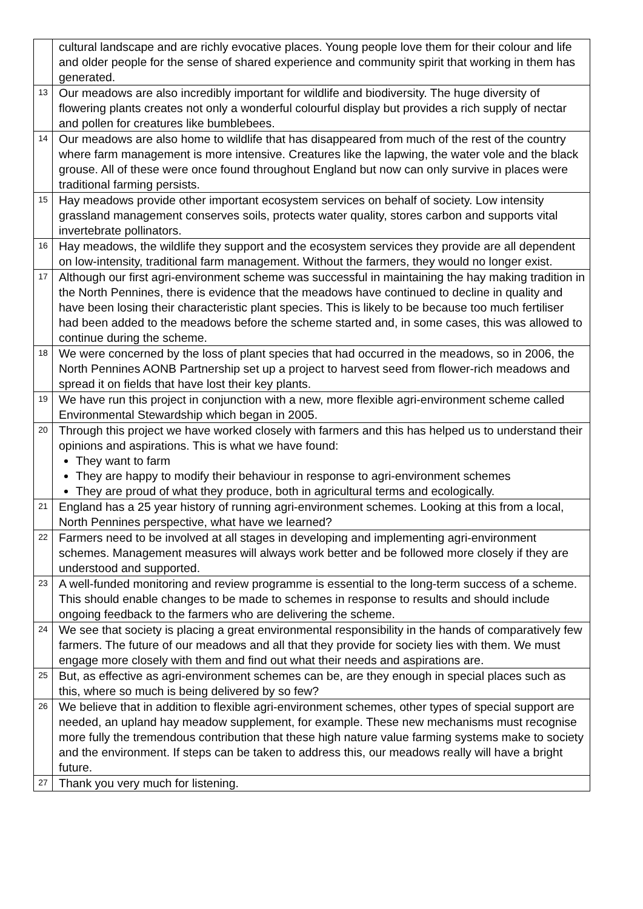| | cultural landscape and are richly evocative places. Young people love them for their colour and life and older people for the sense of shared experience and community spirit that working in them has generated. |
| 13 | Our meadows are also incredibly important for wildlife and biodiversity. The huge diversity of flowering plants creates not only a wonderful colourful display but provides a rich supply of nectar and pollen for creatures like bumblebees. |
| 14 | Our meadows are also home to wildlife that has disappeared from much of the rest of the country where farm management is more intensive. Creatures like the lapwing, the water vole and the black grouse. All of these were once found throughout England but now can only survive in places were traditional farming persists. |
| 15 | Hay meadows provide other important ecosystem services on behalf of society. Low intensity grassland management conserves soils, protects water quality, stores carbon and supports vital invertebrate pollinators. |
| 16 | Hay meadows, the wildlife they support and the ecosystem services they provide are all dependent on low-intensity, traditional farm management. Without the farmers, they would no longer exist. |
| 17 | Although our first agri-environment scheme was successful in maintaining the hay making tradition in the North Pennines, there is evidence that the meadows have continued to decline in quality and have been losing their characteristic plant species. This is likely to be because too much fertiliser had been added to the meadows before the scheme started and, in some cases, this was allowed to continue during the scheme. |
| 18 | We were concerned by the loss of plant species that had occurred in the meadows, so in 2006, the North Pennines AONB Partnership set up a project to harvest seed from flower-rich meadows and spread it on fields that have lost their key plants. |
| 19 | We have run this project in conjunction with a new, more flexible agri-environment scheme called Environmental Stewardship which began in 2005. |
| 20 | Through this project we have worked closely with farmers and this has helped us to understand their opinions and aspirations. This is what we have found: They want to farm They are happy to modify their behaviour in response to agri-environment schemes They are proud of what they produce, both in agricultural terms and ecologically. |
| 21 | England has a 25 year history of running agri-environment schemes. Looking at this from a local, North Pennines perspective, what have we learned? |
| 22 | Farmers need to be involved at all stages in developing and implementing agri-environment schemes. Management measures will always work better and be followed more closely if they are understood and supported. |
| 23 | A well-funded monitoring and review programme is essential to the long-term success of a scheme. This should enable changes to be made to schemes in response to results and should include ongoing feedback to the farmers who are delivering the scheme. |
| 24 | We see that society is placing a great environmental responsibility in the hands of comparatively few farmers. The future of our meadows and all that they provide for society lies with them. We must engage more closely with them and find out what their needs and aspirations are. |
| 25 | But, as effective as agri-environment schemes can be, are they enough in special places such as this, where so much is being delivered by so few? |
| 26 | We believe that in addition to flexible agri-environment schemes, other types of special support are needed, an upland hay meadow supplement, for example. These new mechanisms must recognise more fully the tremendous contribution that these high nature value farming systems make to society and the environment. If steps can be taken to address this, our meadows really will have a bright future. |
| 27 | Thank you very much for listening. |